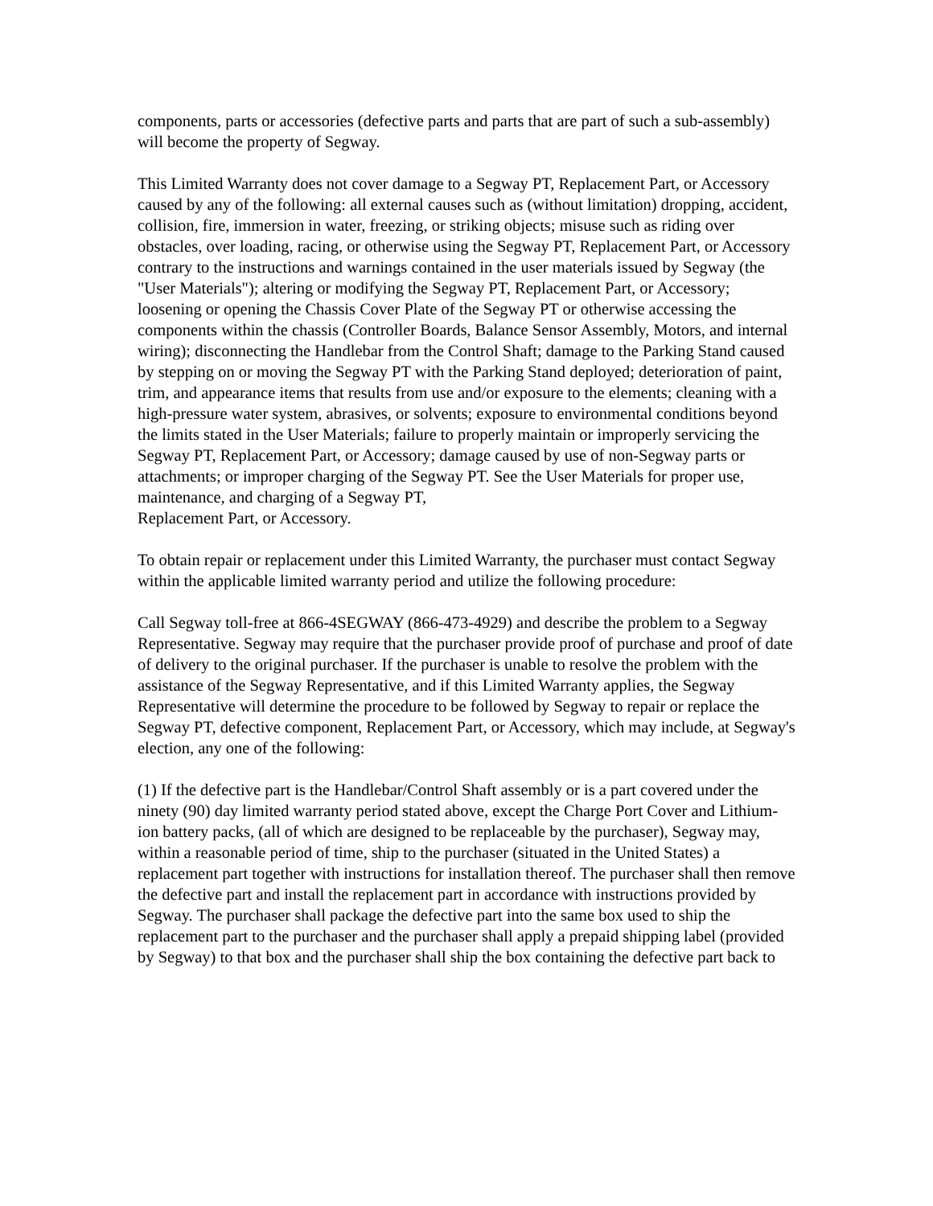components, parts or accessories (defective parts and parts that are part of such a sub-assembly) will become the property of Segway.
This Limited Warranty does not cover damage to a Segway PT, Replacement Part, or Accessory caused by any of the following: all external causes such as (without limitation) dropping, accident, collision, fire, immersion in water, freezing, or striking objects; misuse such as riding over obstacles, over loading, racing, or otherwise using the Segway PT, Replacement Part, or Accessory contrary to the instructions and warnings contained in the user materials issued by Segway (the "User Materials"); altering or modifying the Segway PT, Replacement Part, or Accessory; loosening or opening the Chassis Cover Plate of the Segway PT or otherwise accessing the components within the chassis (Controller Boards, Balance Sensor Assembly, Motors, and internal wiring); disconnecting the Handlebar from the Control Shaft; damage to the Parking Stand caused by stepping on or moving the Segway PT with the Parking Stand deployed; deterioration of paint, trim, and appearance items that results from use and/or exposure to the elements; cleaning with a high-pressure water system, abrasives, or solvents; exposure to environmental conditions beyond the limits stated in the User Materials; failure to properly maintain or improperly servicing the Segway PT, Replacement Part, or Accessory; damage caused by use of non-Segway parts or attachments; or improper charging of the Segway PT. See the User Materials for proper use, maintenance, and charging of a Segway PT,
Replacement Part, or Accessory.
To obtain repair or replacement under this Limited Warranty, the purchaser must contact Segway within the applicable limited warranty period and utilize the following procedure:
Call Segway toll-free at 866-4SEGWAY (866-473-4929) and describe the problem to a Segway Representative. Segway may require that the purchaser provide proof of purchase and proof of date of delivery to the original purchaser. If the purchaser is unable to resolve the problem with the assistance of the Segway Representative, and if this Limited Warranty applies, the Segway Representative will determine the procedure to be followed by Segway to repair or replace the Segway PT, defective component, Replacement Part, or Accessory, which may include, at Segway's election, any one of the following:
(1) If the defective part is the Handlebar/Control Shaft assembly or is a part covered under the ninety (90) day limited warranty period stated above, except the Charge Port Cover and Lithium-ion battery packs, (all of which are designed to be replaceable by the purchaser), Segway may, within a reasonable period of time, ship to the purchaser (situated in the United States) a replacement part together with instructions for installation thereof. The purchaser shall then remove the defective part and install the replacement part in accordance with instructions provided by Segway. The purchaser shall package the defective part into the same box used to ship the replacement part to the purchaser and the purchaser shall apply a prepaid shipping label (provided by Segway) to that box and the purchaser shall ship the box containing the defective part back to